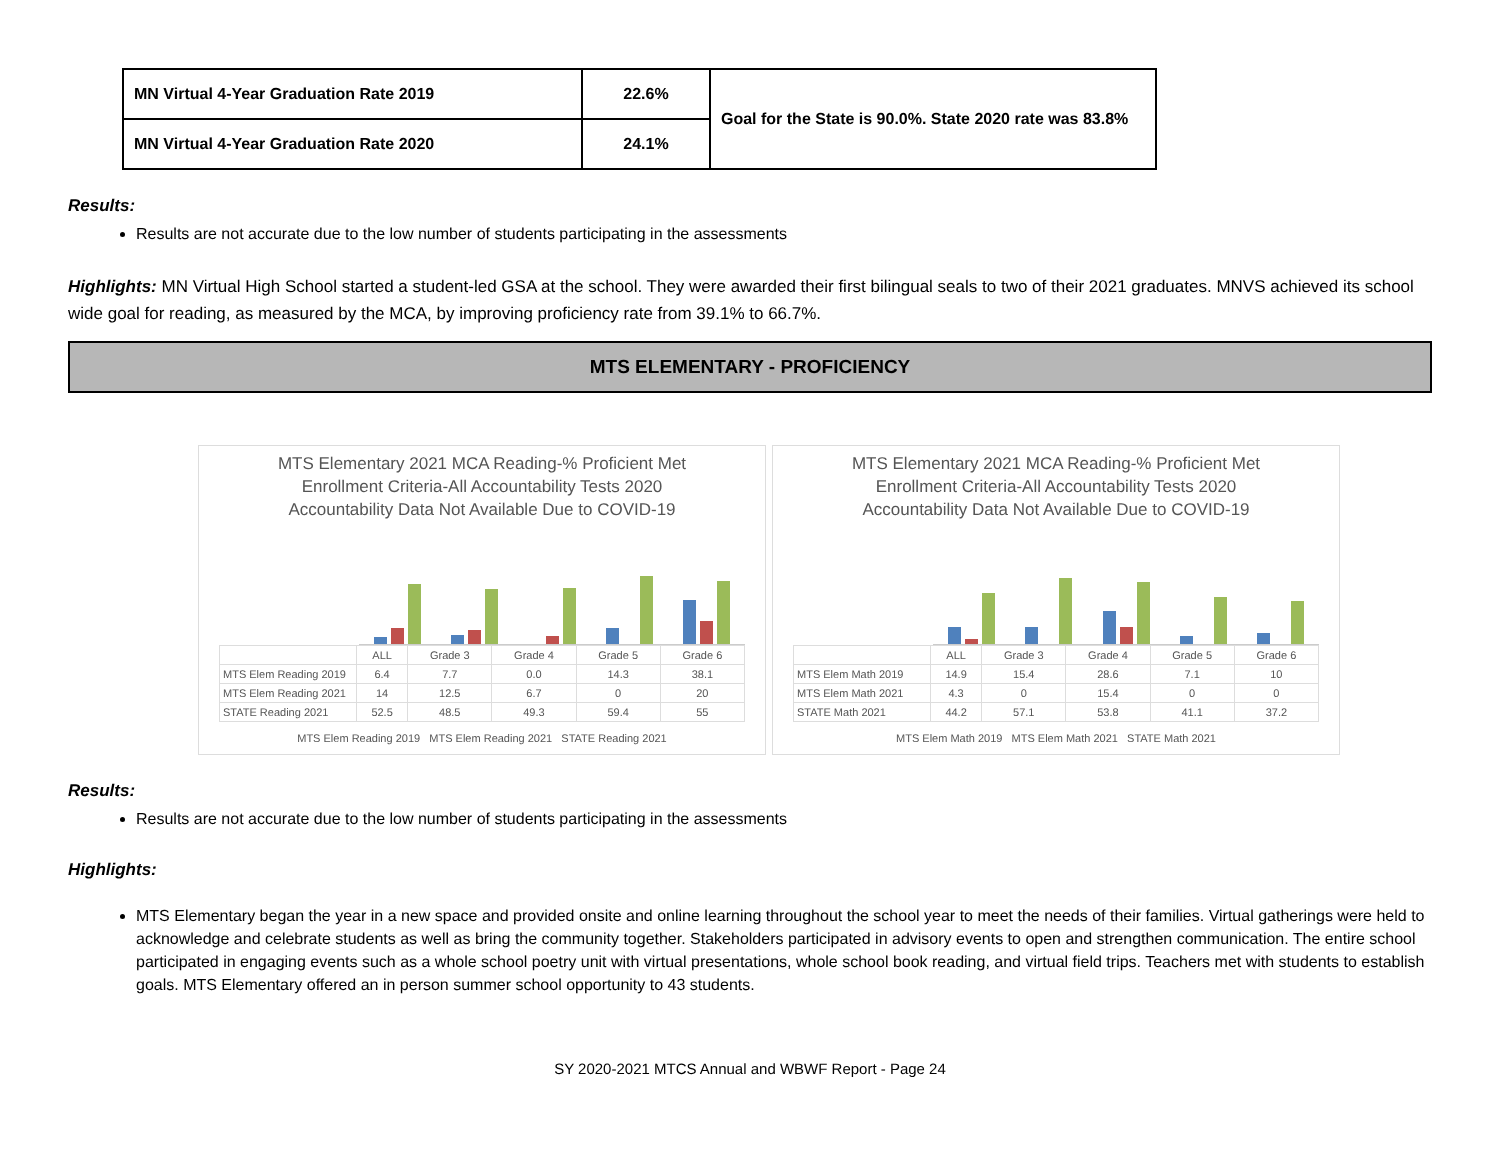| MN Virtual 4-Year Graduation Rate 2019 | 22.6% | Goal for the State is 90.0%. State 2020 rate was 83.8% |
| MN Virtual 4-Year Graduation Rate 2020 | 24.1% | |
Results:
Results are not accurate due to the low number of students participating in the assessments
Highlights: MN Virtual High School started a student-led GSA at the school. They were awarded their first bilingual seals to two of their 2021 graduates. MNVS achieved its school wide goal for reading, as measured by the MCA, by improving proficiency rate from 39.1% to 66.7%.
MTS ELEMENTARY - PROFICIENCY
MTS Elementary 2021 MCA Reading-% Proficient Met
Enrollment Criteria-All Accountability Tests 2020
Accountability Data Not Available Due to COVID-19
| | ALL | Grade 3 | Grade 4 | Grade 5 | Grade 6 |
| MTS Elem Reading 2019 | 6.4 | 7.7 | 0.0 | 14.3 | 38.1 |
| MTS Elem Reading 2021 | 14 | 12.5 | 6.7 | 0 | 20 |
| STATE Reading 2021 | 52.5 | 48.5 | 49.3 | 59.4 | 55 |
MTS Elem Reading 2019 MTS Elem Reading 2021 STATE Reading 2021
MTS Elementary 2021 MCA Reading-% Proficient Met
Enrollment Criteria-All Accountability Tests 2020
Accountability Data Not Available Due to COVID-19
| | ALL | Grade 3 | Grade 4 | Grade 5 | Grade 6 |
| MTS Elem Math 2019 | 14.9 | 15.4 | 28.6 | 7.1 | 10 |
| MTS Elem Math 2021 | 4.3 | 0 | 15.4 | 0 | 0 |
| STATE Math 2021 | 44.2 | 57.1 | 53.8 | 41.1 | 37.2 |
MTS Elem Math 2019 MTS Elem Math 2021 STATE Math 2021
Results:
Results are not accurate due to the low number of students participating in the assessments
Highlights:
MTS Elementary began the year in a new space and provided onsite and online learning throughout the school year to meet the needs of their families. Virtual gatherings were held to acknowledge and celebrate students as well as bring the community together. Stakeholders participated in advisory events to open and strengthen communication. The entire school participated in engaging events such as a whole school poetry unit with virtual presentations, whole school book reading, and virtual field trips. Teachers met with students to establish goals. MTS Elementary offered an in person summer school opportunity to 43 students.
SY 2020-2021 MTCS Annual and WBWF Report - Page 24